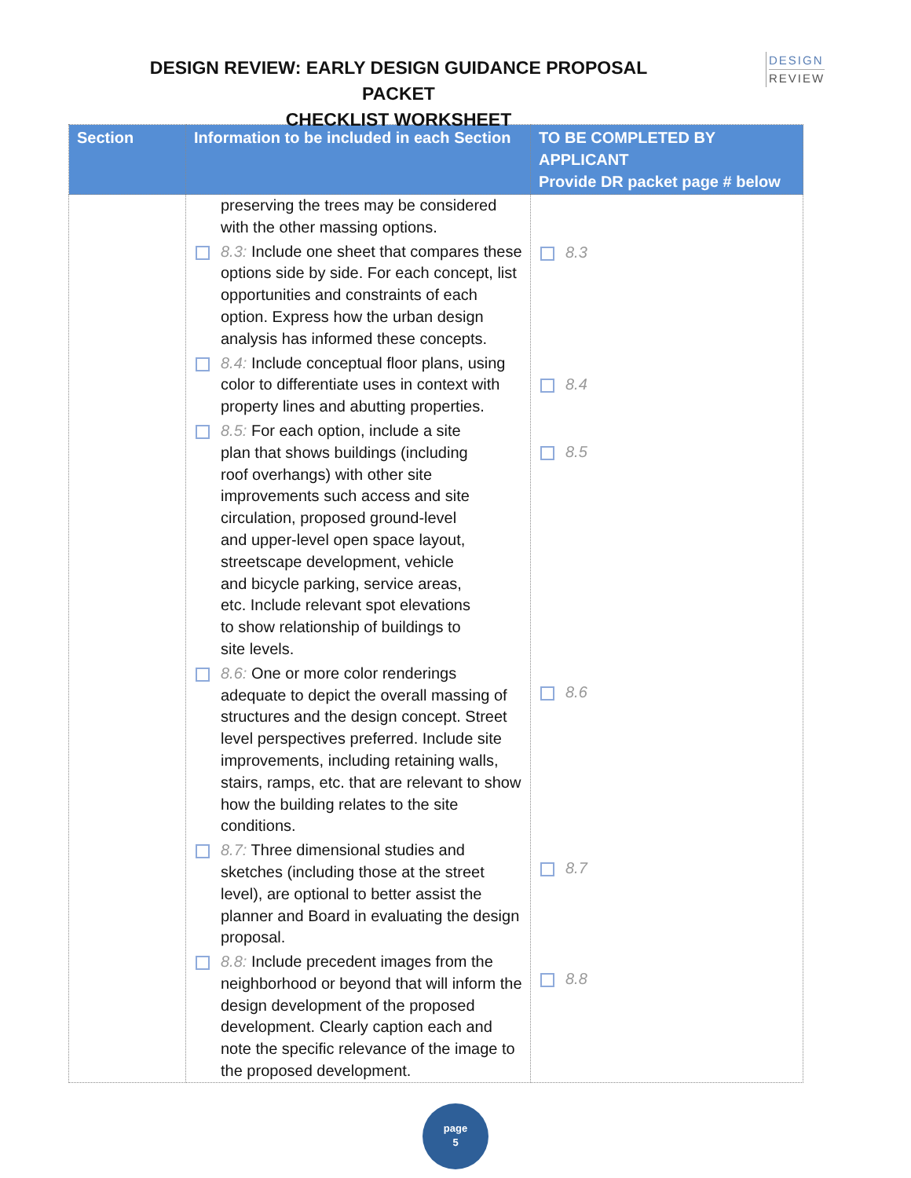DESIGN REVIEW: EARLY DESIGN GUIDANCE PROPOSAL PACKET
CHECKLIST WORKSHEET
DESIGN
REVIEW
| Section | Information to be included in each Section | TO BE COMPLETED BY APPLICANT Provide DR packet page # below |
| --- | --- | --- |
| | preserving the trees may be considered with the other massing options. 8.3: Include one sheet that compares these options side by side. For each concept, list opportunities and constraints of each option. Express how the urban design analysis has informed these concepts. 8.4: Include conceptual floor plans, using color to differentiate uses in context with property lines and abutting properties. 8.5: For each option, include a site plan that shows buildings (including roof overhangs) with other site improvements such access and site circulation, proposed ground-level and upper-level open space layout, streetscape development, vehicle and bicycle parking, service areas, etc. Include relevant spot elevations to show relationship of buildings to site levels. 8.6: One or more color renderings adequate to depict the overall massing of structures and the design concept. Street level perspectives preferred. Include site improvements, including retaining walls, stairs, ramps, etc. that are relevant to show how the building relates to the site conditions. 8.7: Three dimensional studies and sketches (including those at the street level), are optional to better assist the planner and Board in evaluating the design proposal. 8.8: Include precedent images from the neighborhood or beyond that will inform the design development of the proposed development. Clearly caption each and note the specific relevance of the image to the proposed development. | 8.3 8.4 8.5 8.6 8.7 8.8 |
page
5